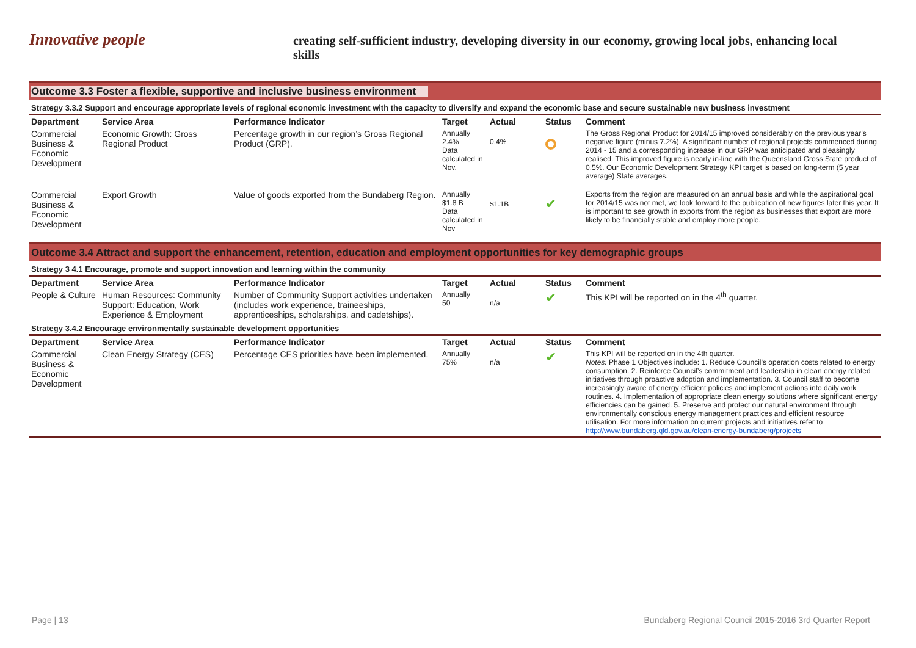Innovative people
creating self-sufficient industry, developing diversity in our economy, growing local jobs, enhancing local skills
Outcome 3.3 Foster a flexible, supportive and inclusive business environment
Strategy 3.3.2 Support and encourage appropriate levels of regional economic investment with the capacity to diversify and expand the economic base and secure sustainable new business investment
| Department | Service Area | Performance Indicator | Target | Actual | Status | Comment |
| --- | --- | --- | --- | --- | --- | --- |
| Commercial Business & Economic Development | Economic Growth: Gross Regional Product | Percentage growth in our region’s Gross Regional Product (GRP). | Annually 2.4% Data calculated in Nov. | 0.4% | | The Gross Regional Product for 2014/15 improved considerably on the previous year’s negative figure (minus 7.2%). A significant number of regional projects commenced during 2014 - 15 and a corresponding increase in our GRP was anticipated and pleasingly realised. This improved figure is nearly in-line with the Queensland Gross State product of 0.5%. Our Economic Development Strategy KPI target is based on long-term (5 year average) State averages. |
| Commercial Business & Economic Development | Export Growth | Value of goods exported from the Bundaberg Region. | Annually $1.8 B Data calculated in Nov | $1.1B | ✔ | Exports from the region are measured on an annual basis and while the aspirational goal for 2014/15 was not met, we look forward to the publication of new figures later this year. It is important to see growth in exports from the region as businesses that export are more likely to be financially stable and employ more people. |
Outcome 3.4 Attract and support the enhancement, retention, education and employment opportunities for key demographic groups
Strategy 3 4.1 Encourage, promote and support innovation and learning within the community
| Department | Service Area | Performance Indicator | Target | Actual | Status | Comment |
| --- | --- | --- | --- | --- | --- | --- |
| People & Culture | Human Resources: Community Support: Education, Work Experience & Employment | Number of Community Support activities undertaken (includes work experience, traineeships, apprenticeships, scholarships, and cadetships). | Annually 50 | n/a | ✔ | This KPI will be reported on in the 4<sup>th</sup> quarter. |
Strategy 3.4.2 Encourage environmentally sustainable development opportunities
| Department | Service Area | Performance Indicator | Target | Actual | Status | Comment |
| --- | --- | --- | --- | --- | --- | --- |
| Commercial Business & Economic Development | Clean Energy Strategy (CES) | Percentage CES priorities have been implemented. | Annually 75% | n/a | ✔ | This KPI will be reported on in the 4th quarter. Notes: Phase 1 Objectives include: 1. Reduce Council’s operation costs related to energy consumption. 2. Reinforce Council’s commitment and leadership in clean energy related initiatives through proactive adoption and implementation. 3. Council staff to become increasingly aware of energy efficient policies and implement actions into daily work routines. 4. Implementation of appropriate clean energy solutions where significant energy efficiencies can be gained. 5. Preserve and protect our natural environment through environmentally conscious energy management practices and efficient resource utilisation. For more information on current projects and initiatives refer to http://www.bundaberg.qld.gov.au/clean-energy-bundaberg/projects |
Page | 13 Bundaberg Regional Council 2015-2016 3rd Quarter Report